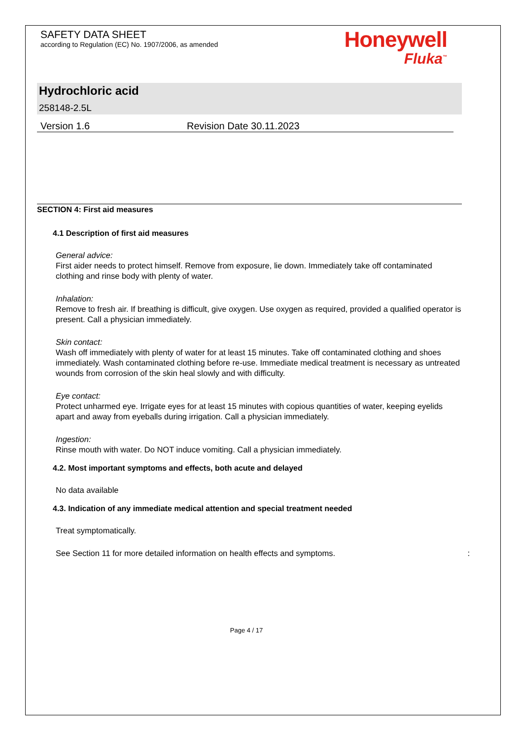SAFETY DATA SHEET
according to Regulation (EC) No. 1907/2006, as amended
Honeywell
Fluka<sup>™</sup>
Hydrochloric acid
258148-2.5L
Version 1.6 Revision Date 30.11.2023
SECTION 4: First aid measures
4.1 Description of first aid measures
General advice:
First aider needs to protect himself. Remove from exposure, lie down. Immediately take off contaminated clothing and rinse body with plenty of water.
Inhalation:
Remove to fresh air. If breathing is difficult, give oxygen. Use oxygen as required, provided a qualified operator is present. Call a physician immediately.
Skin contact:
Wash off immediately with plenty of water for at least 15 minutes. Take off contaminated clothing and shoes immediately. Wash contaminated clothing before re-use. Immediate medical treatment is necessary as untreated wounds from corrosion of the skin heal slowly and with difficulty.
Eye contact:
Protect unharmed eye. Irrigate eyes for at least 15 minutes with copious quantities of water, keeping eyelids apart and away from eyeballs during irrigation. Call a physician immediately.
Ingestion:
Rinse mouth with water. Do NOT induce vomiting. Call a physician immediately.
4.2. Most important symptoms and effects, both acute and delayed
No data available
4.3. Indication of any immediate medical attention and special treatment needed
Treat symptomatically.
See Section 11 for more detailed information on health effects and symptoms. :
Page 4 / 17